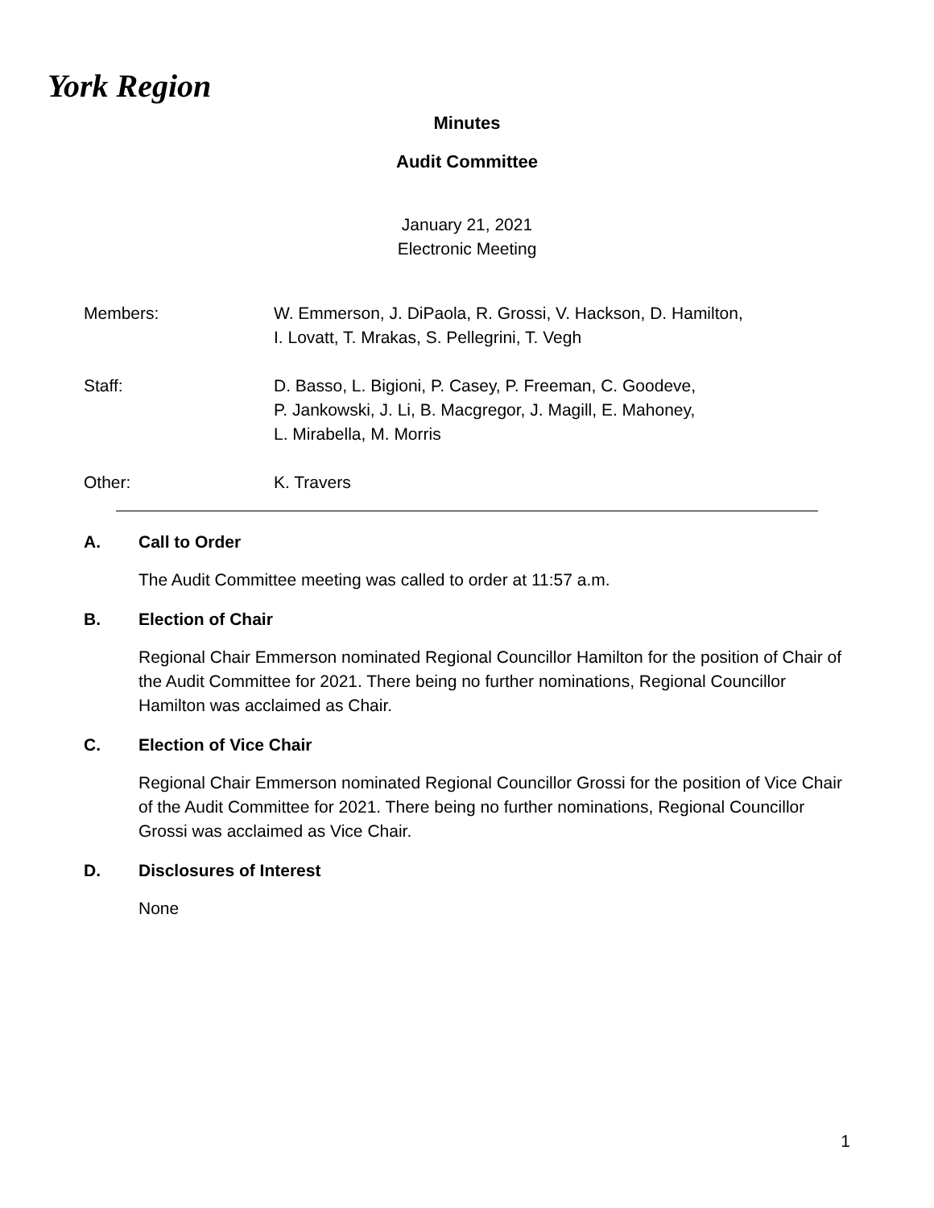York Region
Minutes
Audit Committee
January 21, 2021
Electronic Meeting
Members: W. Emmerson, J. DiPaola, R. Grossi, V. Hackson, D. Hamilton,
I. Lovatt, T. Mrakas, S. Pellegrini, T. Vegh
Staff: D. Basso, L. Bigioni, P. Casey, P. Freeman, C. Goodeve,
P. Jankowski, J. Li, B. Macgregor, J. Magill, E. Mahoney,
L. Mirabella, M. Morris
Other: K. Travers
A. Call to Order
The Audit Committee meeting was called to order at 11:57 a.m.
B. Election of Chair
Regional Chair Emmerson nominated Regional Councillor Hamilton for the position of Chair of the Audit Committee for 2021. There being no further nominations, Regional Councillor Hamilton was acclaimed as Chair.
C. Election of Vice Chair
Regional Chair Emmerson nominated Regional Councillor Grossi for the position of Vice Chair of the Audit Committee for 2021. There being no further nominations, Regional Councillor Grossi was acclaimed as Vice Chair.
D. Disclosures of Interest
None
1